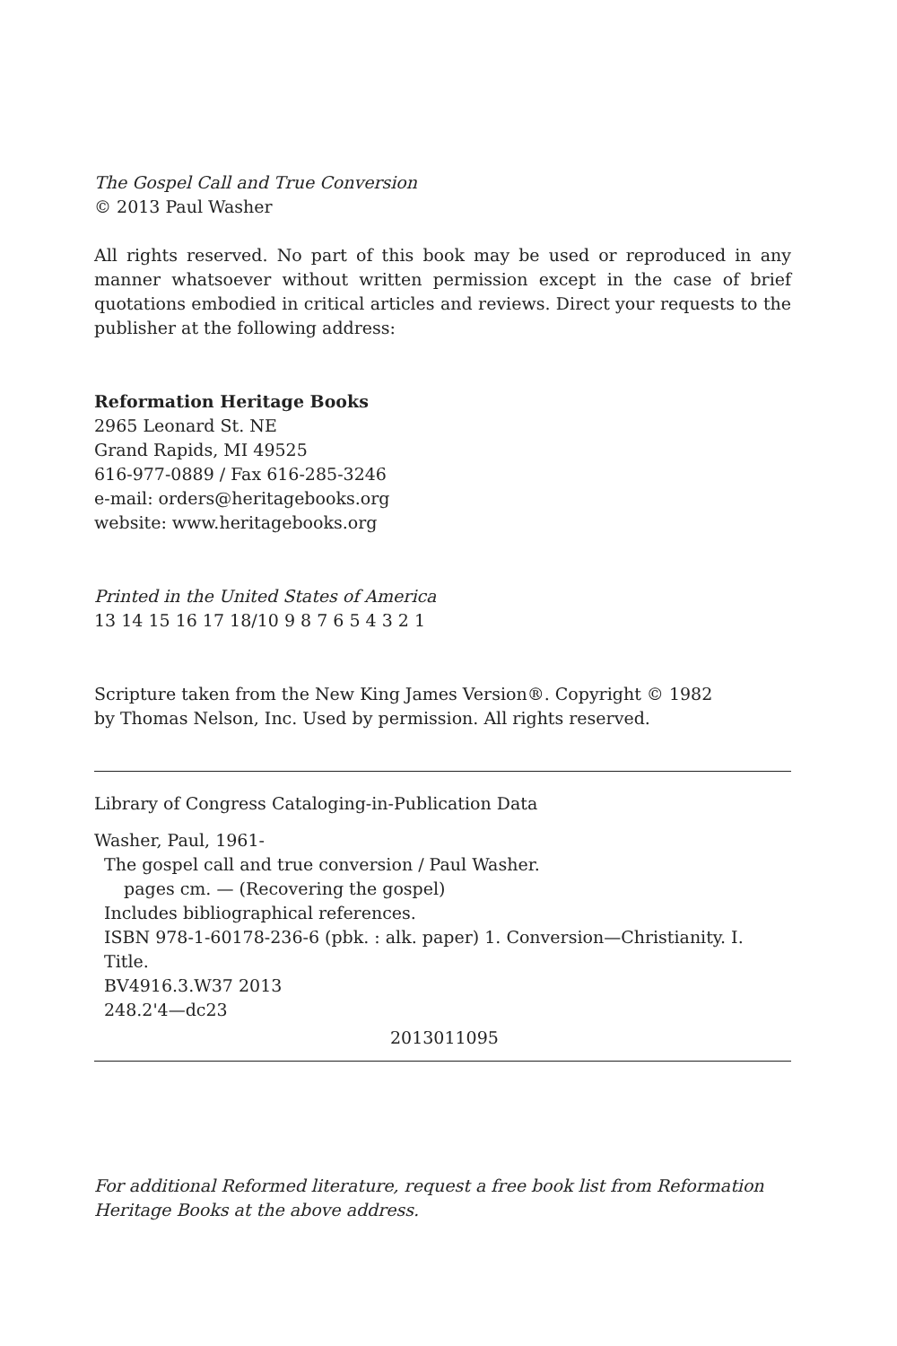The Gospel Call and True Conversion
© 2013 Paul Washer
All rights reserved. No part of this book may be used or reproduced in any manner whatsoever without written permission except in the case of brief quotations embodied in critical articles and reviews. Direct your requests to the publisher at the following address:
Reformation Heritage Books
2965 Leonard St. NE
Grand Rapids, MI 49525
616-977-0889 / Fax 616-285-3246
e-mail: orders@heritagebooks.org
website: www.heritagebooks.org
Printed in the United States of America
13 14 15 16 17 18/10 9 8 7 6 5 4 3 2 1
Scripture taken from the New King James Version®. Copyright © 1982
by Thomas Nelson, Inc. Used by permission. All rights reserved.
Library of Congress Cataloging-in-Publication Data
Washer, Paul, 1961-
The gospel call and true conversion / Paul Washer.
pages cm. — (Recovering the gospel)
Includes bibliographical references.
ISBN 978-1-60178-236-6 (pbk. : alk. paper) 1. Conversion—Christianity. I. Title.
BV4916.3.W37 2013
248.2'4—dc23
2013011095
For additional Reformed literature, request a free book list from Reformation Heritage Books at the above address.